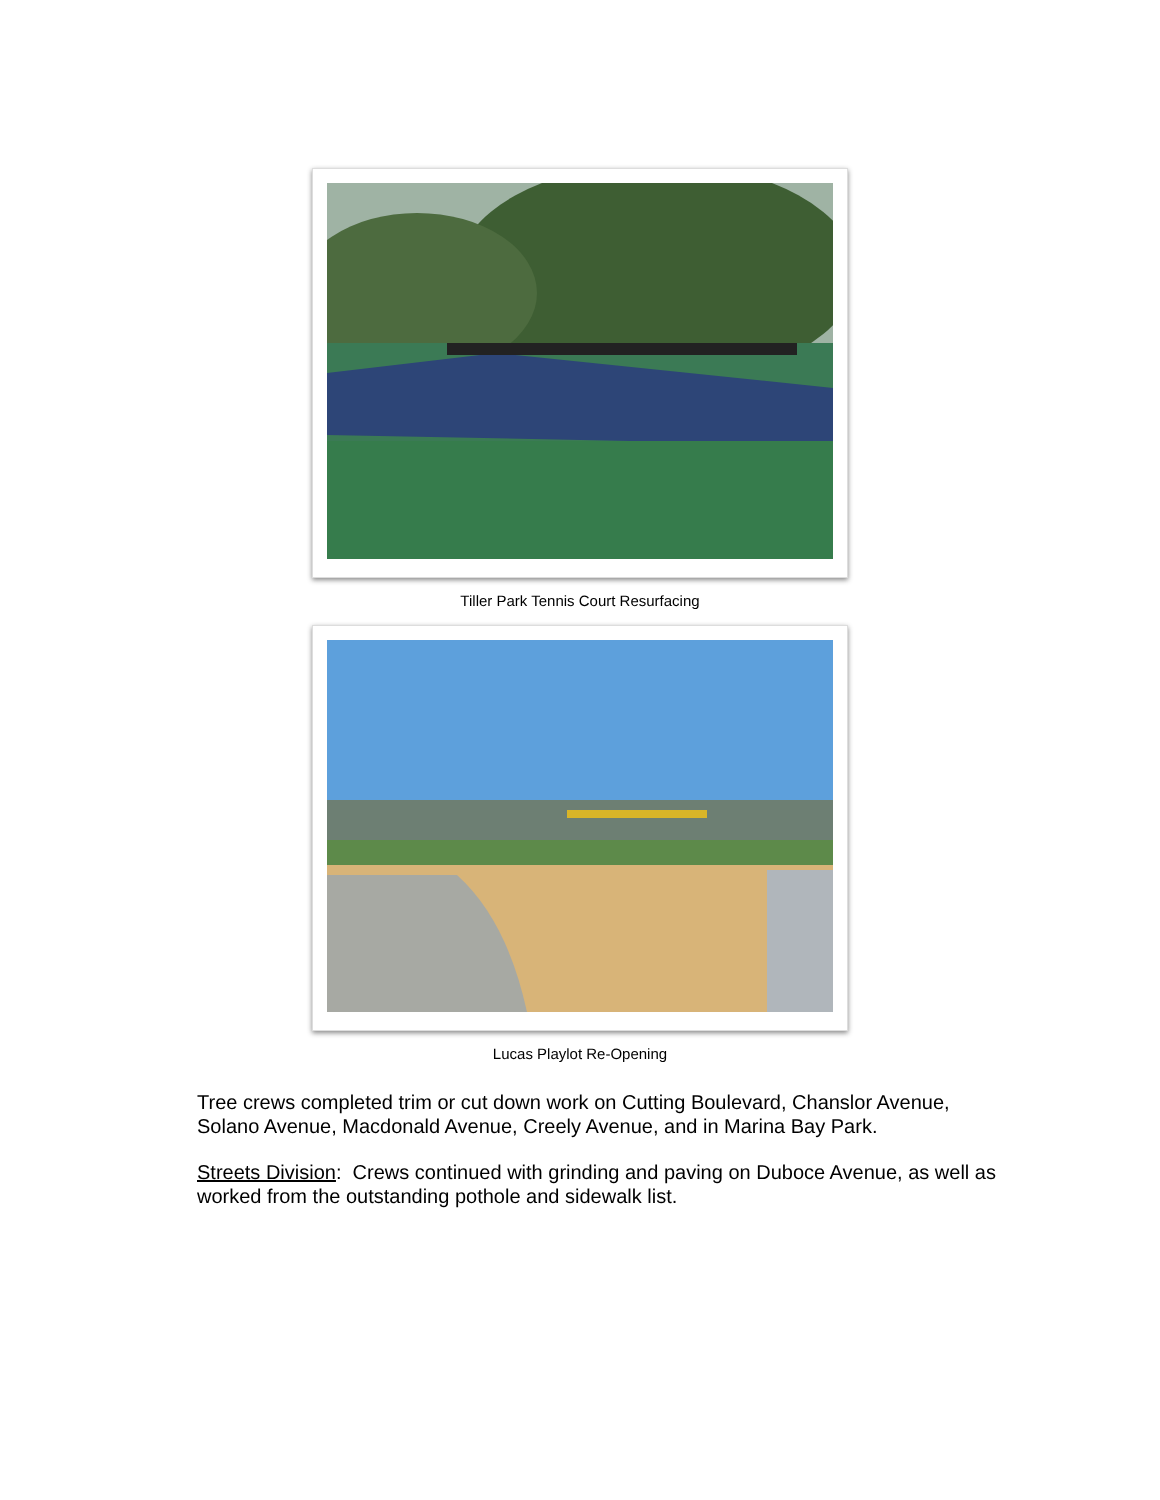Tiller Park Tennis Court Resurfacing
Lucas Playlot Re-Opening
Tree crews completed trim or cut down work on Cutting Boulevard, Chanslor Avenue, Solano Avenue, Macdonald Avenue, Creely Avenue, and in Marina Bay Park.
Streets Division: Crews continued with grinding and paving on Duboce Avenue, as well as worked from the outstanding pothole and sidewalk list.